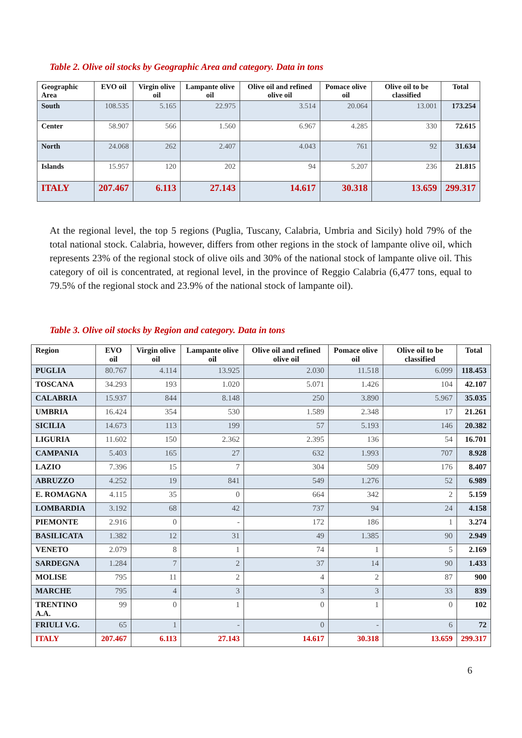Table 2. Olive oil stocks by Geographic Area and category. Data in tons
| Geographic Area | EVO oil | Virgin olive oil | Lampante olive oil | Olive oil and refined olive oil | Pomace olive oil | Olive oil to be classified | Total |
| --- | --- | --- | --- | --- | --- | --- | --- |
| South | 108.535 | 5.165 | 22.975 | 3.514 | 20.064 | 13.001 | 173.254 |
| Center | 58.907 | 566 | 1.560 | 6.967 | 4.285 | 330 | 72.615 |
| North | 24.068 | 262 | 2.407 | 4.043 | 761 | 92 | 31.634 |
| Islands | 15.957 | 120 | 202 | 94 | 5.207 | 236 | 21.815 |
| ITALY | 207.467 | 6.113 | 27.143 | 14.617 | 30.318 | 13.659 | 299.317 |
At the regional level, the top 5 regions (Puglia, Tuscany, Calabria, Umbria and Sicily) hold 79% of the total national stock. Calabria, however, differs from other regions in the stock of lampante olive oil, which represents 23% of the regional stock of olive oils and 30% of the national stock of lampante olive oil. This category of oil is concentrated, at regional level, in the province of Reggio Calabria (6,477 tons, equal to 79.5% of the regional stock and 23.9% of the national stock of lampante oil).
Table 3. Olive oil stocks by Region and category. Data in tons
| Region | EVO oil | Virgin olive oil | Lampante olive oil | Olive oil and refined olive oil | Pomace olive oil | Olive oil to be classified | Total |
| --- | --- | --- | --- | --- | --- | --- | --- |
| PUGLIA | 80.767 | 4.114 | 13.925 | 2.030 | 11.518 | 6.099 | 118.453 |
| TOSCANA | 34.293 | 193 | 1.020 | 5.071 | 1.426 | 104 | 42.107 |
| CALABRIA | 15.937 | 844 | 8.148 | 250 | 3.890 | 5.967 | 35.035 |
| UMBRIA | 16.424 | 354 | 530 | 1.589 | 2.348 | 17 | 21.261 |
| SICILIA | 14.673 | 113 | 199 | 57 | 5.193 | 146 | 20.382 |
| LIGURIA | 11.602 | 150 | 2.362 | 2.395 | 136 | 54 | 16.701 |
| CAMPANIA | 5.403 | 165 | 27 | 632 | 1.993 | 707 | 8.928 |
| LAZIO | 7.396 | 15 | 7 | 304 | 509 | 176 | 8.407 |
| ABRUZZO | 4.252 | 19 | 841 | 549 | 1.276 | 52 | 6.989 |
| E. ROMAGNA | 4.115 | 35 | 0 | 664 | 342 | 2 | 5.159 |
| LOMBARDIA | 3.192 | 68 | 42 | 737 | 94 | 24 | 4.158 |
| PIEMONTE | 2.916 | 0 | - | 172 | 186 | 1 | 3.274 |
| BASILICATA | 1.382 | 12 | 31 | 49 | 1.385 | 90 | 2.949 |
| VENETO | 2.079 | 8 | 1 | 74 | 1 | 5 | 2.169 |
| SARDEGNA | 1.284 | 7 | 2 | 37 | 14 | 90 | 1.433 |
| MOLISE | 795 | 11 | 2 | 4 | 2 | 87 | 900 |
| MARCHE | 795 | 4 | 3 | 3 | 3 | 33 | 839 |
| TRENTINO A.A. | 99 | 0 | 1 | 0 | 1 | 0 | 102 |
| FRIULI V.G. | 65 | 1 | - | 0 | - | 6 | 72 |
| ITALY | 207.467 | 6.113 | 27.143 | 14.617 | 30.318 | 13.659 | 299.317 |
6